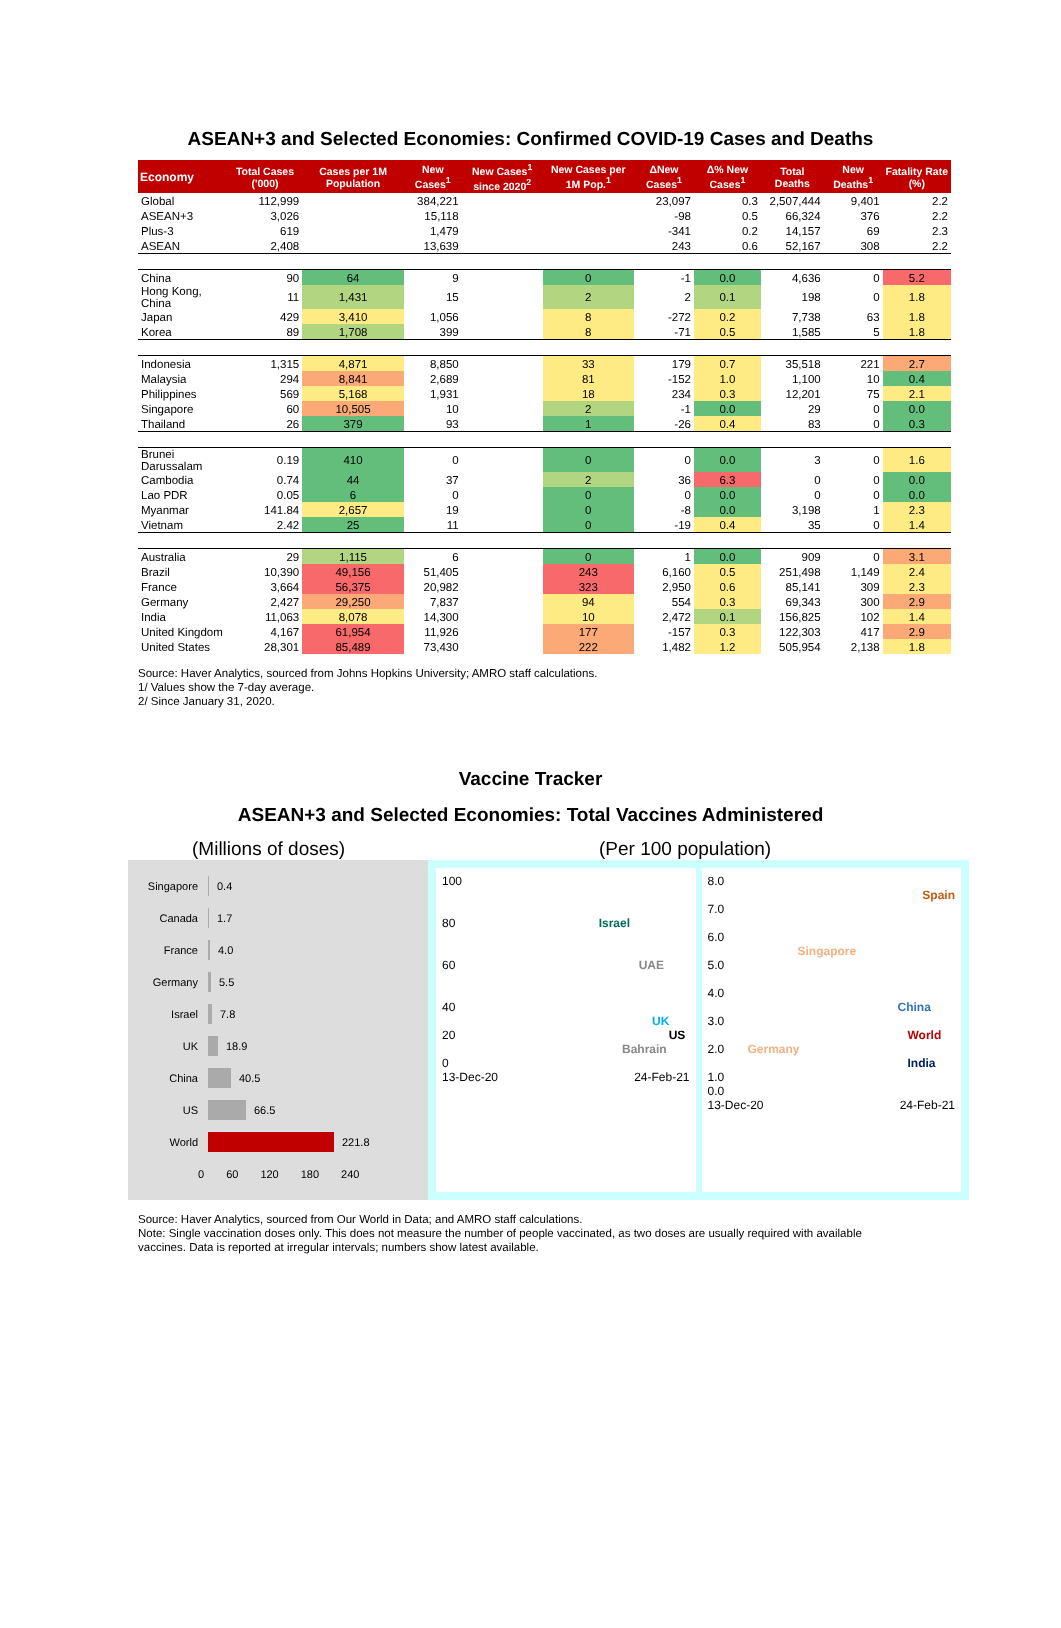ASEAN+3 and Selected Economies: Confirmed COVID-19 Cases and Deaths
| Economy | Total Cases ('000) | Cases per 1M Population | New Cases<sup>1</sup> | New Cases<sup>1</sup> since 2020<sup>2</sup> | New Cases per 1M Pop.<sup>1</sup> | ΔNew Cases<sup>1</sup> | Δ% New Cases<sup>1</sup> | Total Deaths | New Deaths<sup>1</sup> | Fatality Rate (%) |
| --- | --- | --- | --- | --- | --- | --- | --- | --- | --- | --- |
| Global | 112,999 | | 384,221 | | | 23,097 | 0.3 | 2,507,444 | 9,401 | 2.2 |
| ASEAN+3 | 3,026 | | 15,118 | | | -98 | 0.5 | 66,324 | 376 | 2.2 |
| Plus-3 | 619 | | 1,479 | | | -341 | 0.2 | 14,157 | 69 | 2.3 |
| ASEAN | 2,408 | | 13,639 | | | 243 | 0.6 | 52,167 | 308 | 2.2 |
| China | 90 | 64 | 9 | | 0 | -1 | 0.0 | 4,636 | 0 | 5.2 |
| Hong Kong, China | 11 | 1,431 | 15 | | 2 | 2 | 0.1 | 198 | 0 | 1.8 |
| Japan | 429 | 3,410 | 1,056 | | 8 | -272 | 0.2 | 7,738 | 63 | 1.8 |
| Korea | 89 | 1,708 | 399 | | 8 | -71 | 0.5 | 1,585 | 5 | 1.8 |
| Indonesia | 1,315 | 4,871 | 8,850 | | 33 | 179 | 0.7 | 35,518 | 221 | 2.7 |
| Malaysia | 294 | 8,841 | 2,689 | | 81 | -152 | 1.0 | 1,100 | 10 | 0.4 |
| Philippines | 569 | 5,168 | 1,931 | | 18 | 234 | 0.3 | 12,201 | 75 | 2.1 |
| Singapore | 60 | 10,505 | 10 | | 2 | -1 | 0.0 | 29 | 0 | 0.0 |
| Thailand | 26 | 379 | 93 | | 1 | -26 | 0.4 | 83 | 0 | 0.3 |
| Brunei Darussalam | 0.19 | 410 | 0 | | 0 | 0 | 0.0 | 3 | 0 | 1.6 |
| Cambodia | 0.74 | 44 | 37 | | 2 | 36 | 6.3 | 0 | 0 | 0.0 |
| Lao PDR | 0.05 | 6 | 0 | | 0 | 0 | 0.0 | 0 | 0 | 0.0 |
| Myanmar | 141.84 | 2,657 | 19 | | 0 | -8 | 0.0 | 3,198 | 1 | 2.3 |
| Vietnam | 2.42 | 25 | 11 | | 0 | -19 | 0.4 | 35 | 0 | 1.4 |
| Australia | 29 | 1,115 | 6 | | 0 | 1 | 0.0 | 909 | 0 | 3.1 |
| Brazil | 10,390 | 49,156 | 51,405 | | 243 | 6,160 | 0.5 | 251,498 | 1,149 | 2.4 |
| France | 3,664 | 56,375 | 20,982 | | 323 | 2,950 | 0.6 | 85,141 | 309 | 2.3 |
| Germany | 2,427 | 29,250 | 7,837 | | 94 | 554 | 0.3 | 69,343 | 300 | 2.9 |
| India | 11,063 | 8,078 | 14,300 | | 10 | 2,472 | 0.1 | 156,825 | 102 | 1.4 |
| United Kingdom | 4,167 | 61,954 | 11,926 | | 177 | -157 | 0.3 | 122,303 | 417 | 2.9 |
| United States | 28,301 | 85,489 | 73,430 | | 222 | 1,482 | 1.2 | 505,954 | 2,138 | 1.8 |
Source: Haver Analytics, sourced from Johns Hopkins University; AMRO staff calculations.
1/ Values show the 7-day average.
2/ Since January 31, 2020.
Vaccine Tracker
ASEAN+3 and Selected Economies: Total Vaccines Administered
(Millions of doses) (Per 100 population)
Singapore 0.4
Canada 1.7
France 4.0
Germany 5.5
Israel 7.8
UK 18.9
China 40.5
US 66.5
World 221.8
0 60 120 180 240
100
80 Israel
60 UAE
40
UK
20 US
Bahrain
0
13-Dec-20 24-Feb-21
8.0
Spain
7.0
6.0
Singapore
5.0
4.0
China
3.0
World
2.0 Germany
India
1.0
0.0
13-Dec-20 24-Feb-21
Source: Haver Analytics, sourced from Our World in Data; and AMRO staff calculations.
Note: Single vaccination doses only. This does not measure the number of people vaccinated, as two doses are usually required with available
vaccines. Data is reported at irregular intervals; numbers show latest available.